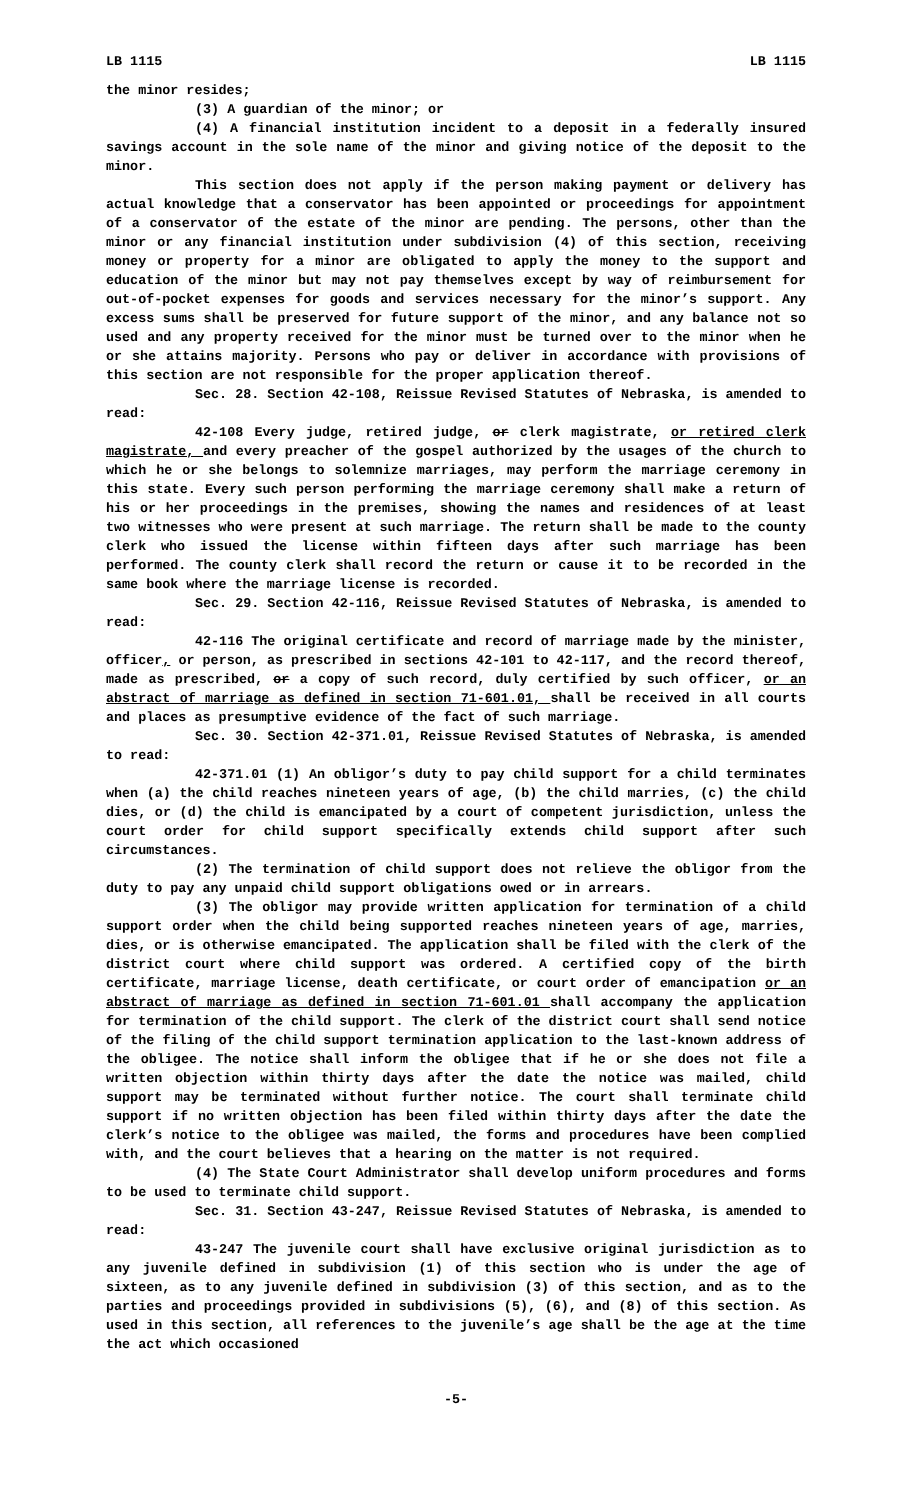LB 1115 LB 1115
the minor resides;
(3) A guardian of the minor; or
(4) A financial institution incident to a deposit in a federally insured savings account in the sole name of the minor and giving notice of the deposit to the minor.
This section does not apply if the person making payment or delivery has actual knowledge that a conservator has been appointed or proceedings for appointment of a conservator of the estate of the minor are pending. The persons, other than the minor or any financial institution under subdivision (4) of this section, receiving money or property for a minor are obligated to apply the money to the support and education of the minor but may not pay themselves except by way of reimbursement for out-of-pocket expenses for goods and services necessary for the minor’s support. Any excess sums shall be preserved for future support of the minor, and any balance not so used and any property received for the minor must be turned over to the minor when he or she attains majority. Persons who pay or deliver in accordance with provisions of this section are not responsible for the proper application thereof.
Sec. 28. Section 42-108, Reissue Revised Statutes of Nebraska, is amended to read:
42-108 Every judge, retired judge, or clerk magistrate, or retired clerk magistrate, and every preacher of the gospel authorized by the usages of the church to which he or she belongs to solemnize marriages, may perform the marriage ceremony in this state. Every such person performing the marriage ceremony shall make a return of his or her proceedings in the premises, showing the names and residences of at least two witnesses who were present at such marriage. The return shall be made to the county clerk who issued the license within fifteen days after such marriage has been performed. The county clerk shall record the return or cause it to be recorded in the same book where the marriage license is recorded.
Sec. 29. Section 42-116, Reissue Revised Statutes of Nebraska, is amended to read:
42-116 The original certificate and record of marriage made by the minister, officer, or person, as prescribed in sections 42-101 to 42-117, and the record thereof, made as prescribed, or a copy of such record, duly certified by such officer, or an abstract of marriage as defined in section 71-601.01, shall be received in all courts and places as presumptive evidence of the fact of such marriage.
Sec. 30. Section 42-371.01, Reissue Revised Statutes of Nebraska, is amended to read:
42-371.01 (1) An obligor’s duty to pay child support for a child terminates when (a) the child reaches nineteen years of age, (b) the child marries, (c) the child dies, or (d) the child is emancipated by a court of competent jurisdiction, unless the court order for child support specifically extends child support after such circumstances.
(2) The termination of child support does not relieve the obligor from the duty to pay any unpaid child support obligations owed or in arrears.
(3) The obligor may provide written application for termination of a child support order when the child being supported reaches nineteen years of age, marries, dies, or is otherwise emancipated. The application shall be filed with the clerk of the district court where child support was ordered. A certified copy of the birth certificate, marriage license, death certificate, or court order of emancipation or an abstract of marriage as defined in section 71-601.01 shall accompany the application for termination of the child support. The clerk of the district court shall send notice of the filing of the child support termination application to the last-known address of the obligee. The notice shall inform the obligee that if he or she does not file a written objection within thirty days after the date the notice was mailed, child support may be terminated without further notice. The court shall terminate child support if no written objection has been filed within thirty days after the date the clerk’s notice to the obligee was mailed, the forms and procedures have been complied with, and the court believes that a hearing on the matter is not required.
(4) The State Court Administrator shall develop uniform procedures and forms to be used to terminate child support.
Sec. 31. Section 43-247, Reissue Revised Statutes of Nebraska, is amended to read:
43-247 The juvenile court shall have exclusive original jurisdiction as to any juvenile defined in subdivision (1) of this section who is under the age of sixteen, as to any juvenile defined in subdivision (3) of this section, and as to the parties and proceedings provided in subdivisions (5), (6), and (8) of this section. As used in this section, all references to the juvenile’s age shall be the age at the time the act which occasioned
-5-